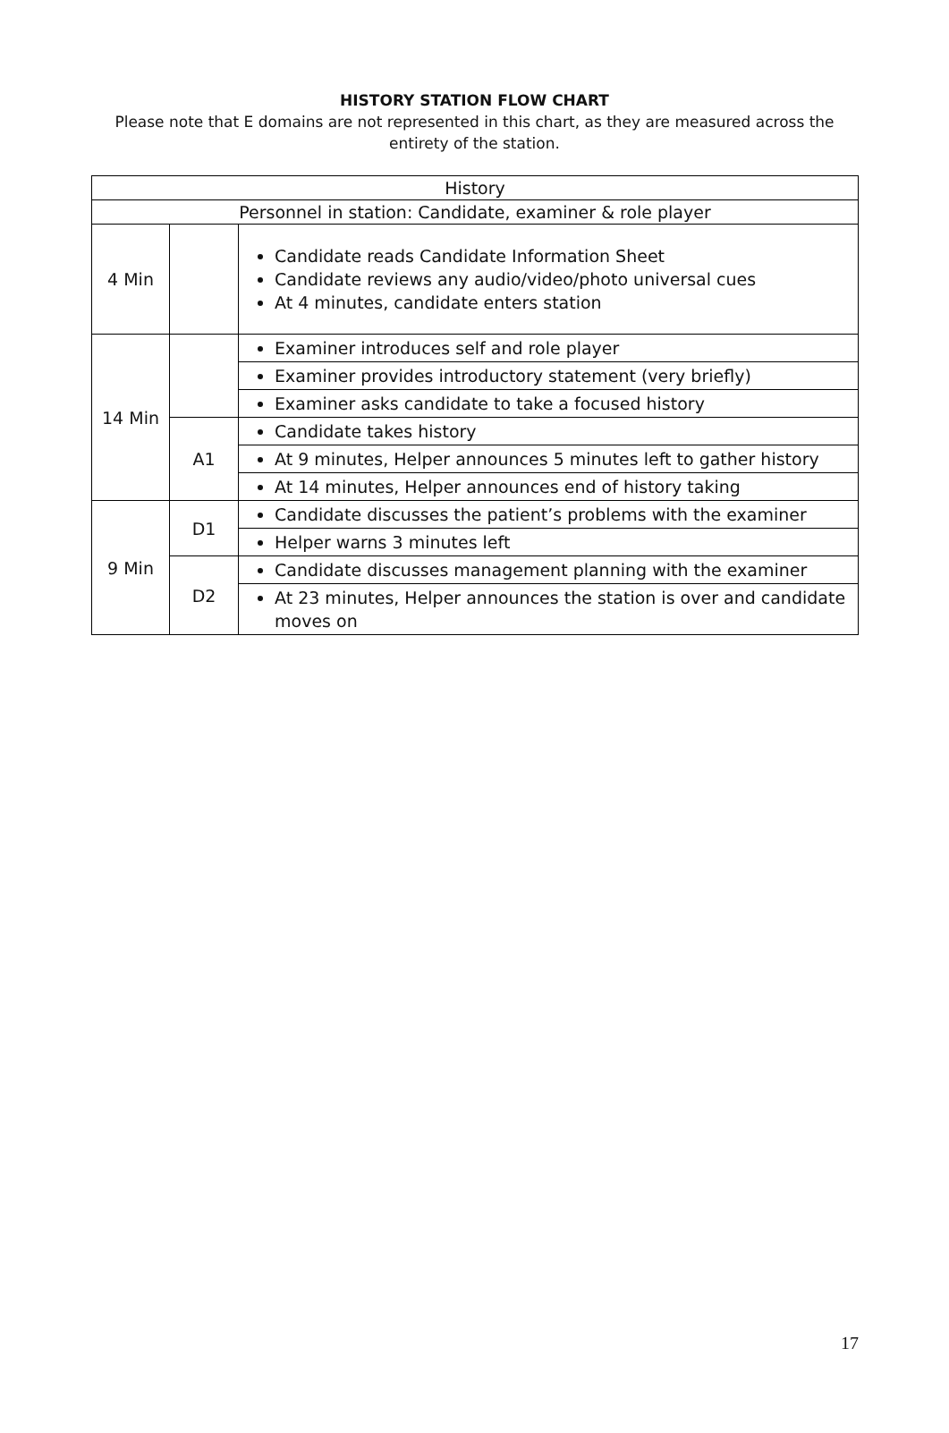HISTORY STATION FLOW CHART
Please note that E domains are not represented in this chart, as they are measured across the entirety of the station.
| History | | |
| Personnel in station: Candidate, examiner & role player | | |
| 4 Min | | Candidate reads Candidate Information Sheet Candidate reviews any audio/video/photo universal cues At 4 minutes, candidate enters station |
| 14 Min | | Examiner introduces self and role player |
| | | Examiner provides introductory statement (very briefly) |
| | | Examiner asks candidate to take a focused history |
| | A1 | Candidate takes history |
| | | At 9 minutes, Helper announces 5 minutes left to gather history |
| | | At 14 minutes, Helper announces end of history taking |
| 9 Min | D1 | Candidate discusses the patient’s problems with the examiner |
| | | Helper warns 3 minutes left |
| | D2 | Candidate discusses management planning with the examiner |
| | | At 23 minutes, Helper announces the station is over and candidate moves on |
17